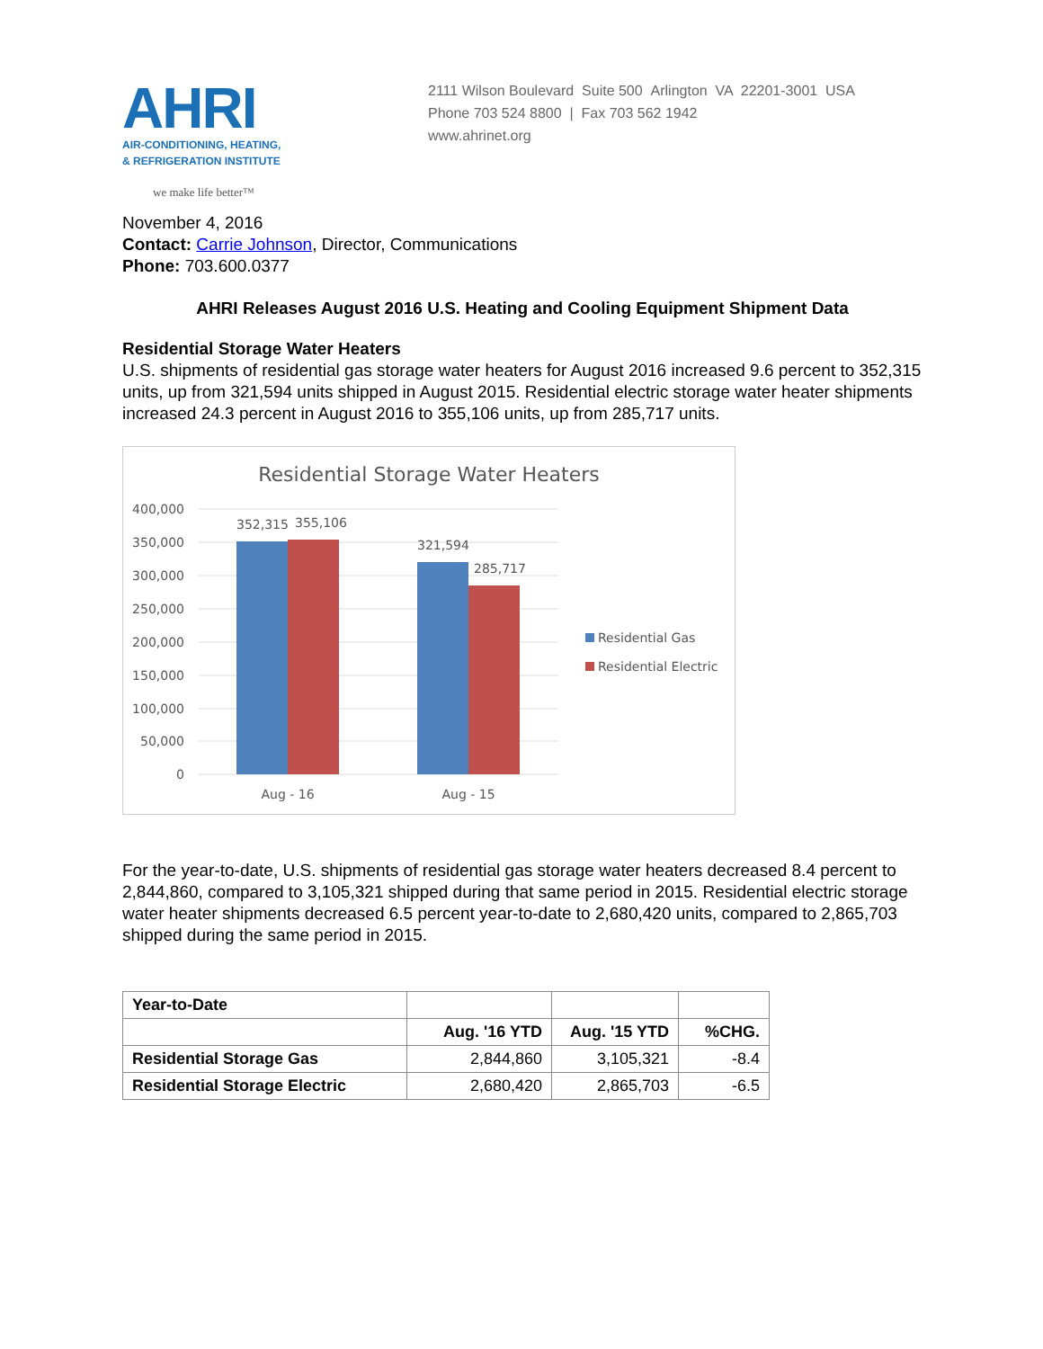AHRI
AIR-CONDITIONING, HEATING,
& REFRIGERATION INSTITUTE
we make life better™
2111 Wilson Boulevard Suite 500 Arlington VA 22201-3001 USA
Phone 703 524 8800 | Fax 703 562 1942
www.ahrinet.org
November 4, 2016
Contact: Carrie Johnson, Director, Communications
Phone: 703.600.0377
AHRI Releases August 2016 U.S. Heating and Cooling Equipment Shipment Data
Residential Storage Water Heaters
U.S. shipments of residential gas storage water heaters for August 2016 increased 9.6 percent to 352,315 units, up from 321,594 units shipped in August 2015. Residential electric storage water heater shipments increased 24.3 percent in August 2016 to 355,106 units, up from 285,717 units.
Residential Storage Water Heaters
400,000
350,000
300,000
250,000
200,000
150,000
100,000
50,000
0
352,315
355,106
321,594
285,717
Aug - 16
Aug - 15
Residential Gas
Residential Electric
For the year-to-date, U.S. shipments of residential gas storage water heaters decreased 8.4 percent to 2,844,860, compared to 3,105,321 shipped during that same period in 2015. Residential electric storage water heater shipments decreased 6.5 percent year-to-date to 2,680,420 units, compared to 2,865,703 shipped during the same period in 2015.
| Year-to-Date | | | |
| --- | --- | --- | --- |
| | Aug. '16 YTD | Aug. '15 YTD | %CHG. |
| Residential Storage Gas | 2,844,860 | 3,105,321 | -8.4 |
| Residential Storage Electric | 2,680,420 | 2,865,703 | -6.5 |